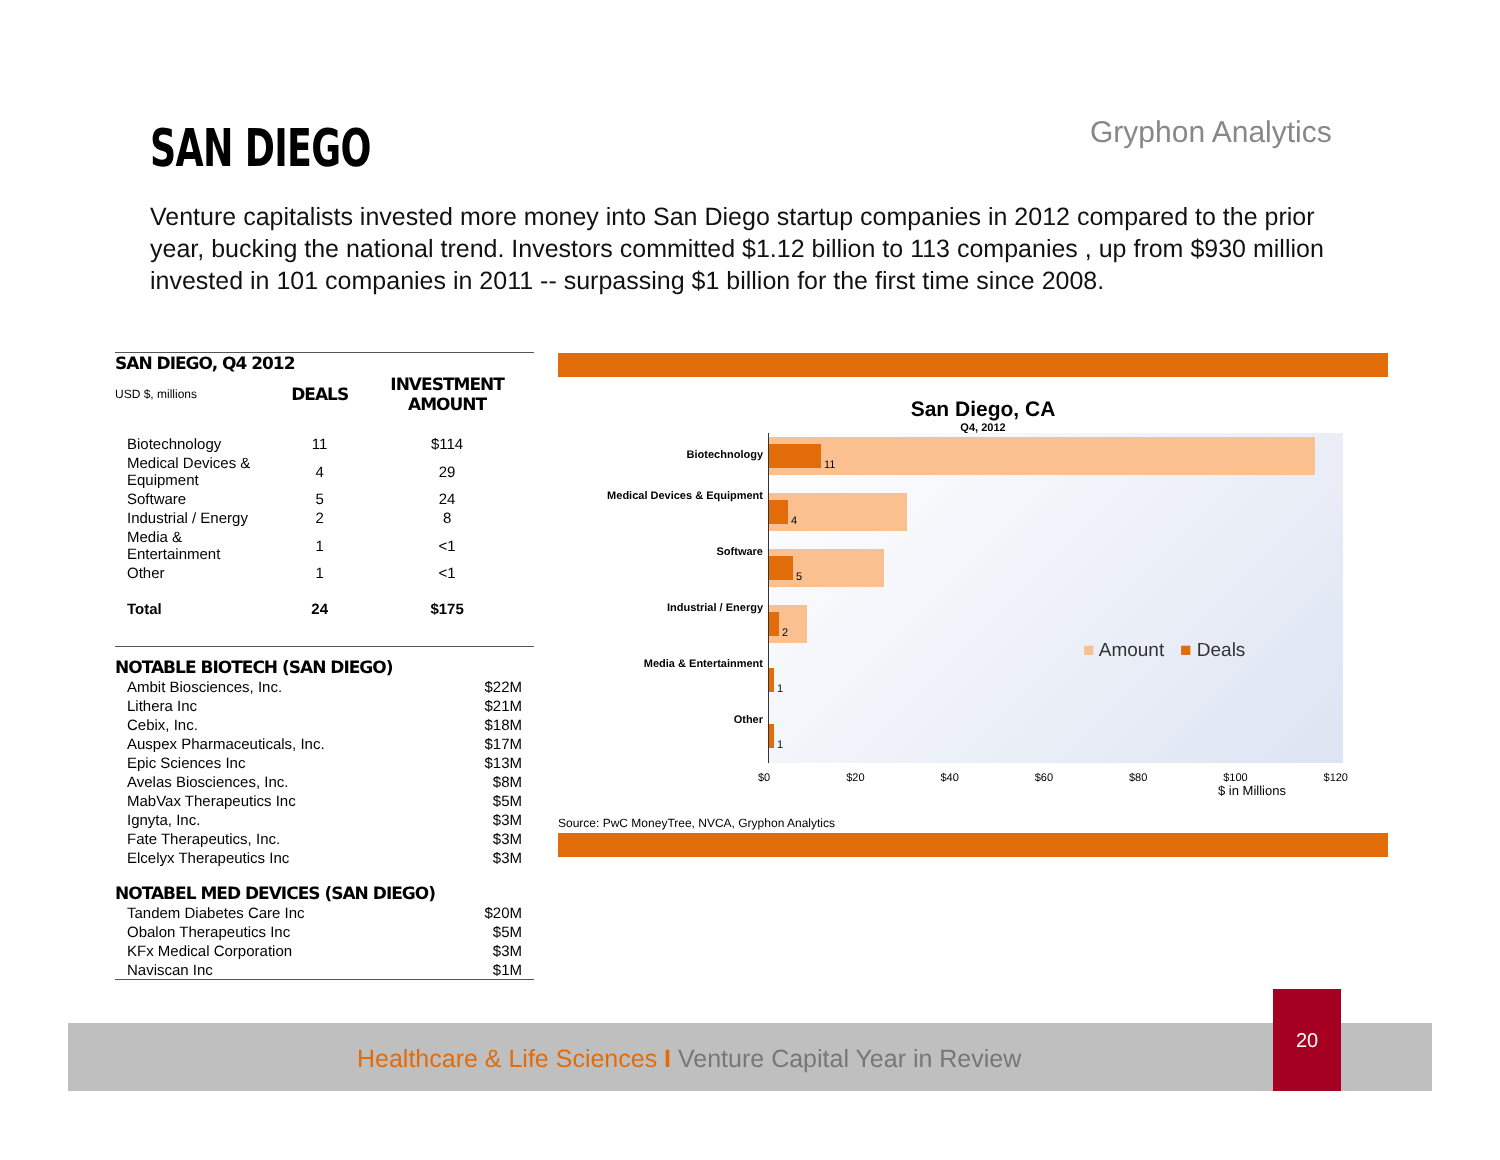SAN DIEGO Gryphon Analytics
Venture capitalists invested more money into San Diego startup companies in 2012 compared to the prior year, bucking the national trend. Investors committed $1.12 billion to 113 companies , up from $930 million invested in 101 companies in 2011 -- surpassing $1 billion for the first time since 2008.
SAN DIEGO, Q4 2012
| USD $, millions | DEALS | INVESTMENT AMOUNT |
| Biotechnology | 11 | $114 |
| Medical Devices & Equipment | 4 | 29 |
| Software | 5 | 24 |
| Industrial / Energy | 2 | 8 |
| Media & Entertainment | 1 | <1 |
| Other | 1 | <1 |
| Total | 24 | $175 |
NOTABLE BIOTECH (SAN DIEGO)
| Ambit Biosciences, Inc. | $22M |
| Lithera Inc | $21M |
| Cebix, Inc. | $18M |
| Auspex Pharmaceuticals, Inc. | $17M |
| Epic Sciences Inc | $13M |
| Avelas Biosciences, Inc. | $8M |
| MabVax Therapeutics Inc | $5M |
| Ignyta, Inc. | $3M |
| Fate Therapeutics, Inc. | $3M |
| Elcelyx Therapeutics Inc | $3M |
NOTABEL MED DEVICES (SAN DIEGO)
| Tandem Diabetes Care Inc | $20M |
| Obalon Therapeutics Inc | $5M |
| KFx Medical Corporation | $3M |
| Naviscan Inc | $1M |
San Diego, CA
Q4, 2012
Biotechnology
Medical Devices & Equipment
Software
Industrial / Energy
Media & Entertainment
Other
11
4
5
2
1
1
■ Amount ■ Deals
$0 $20 $40 $60 $80 $100 $120
$ in Millions
Source: PwC MoneyTree, NVCA, Gryphon Analytics
Healthcare & Life Sciences I Venture Capital Year in Review
20